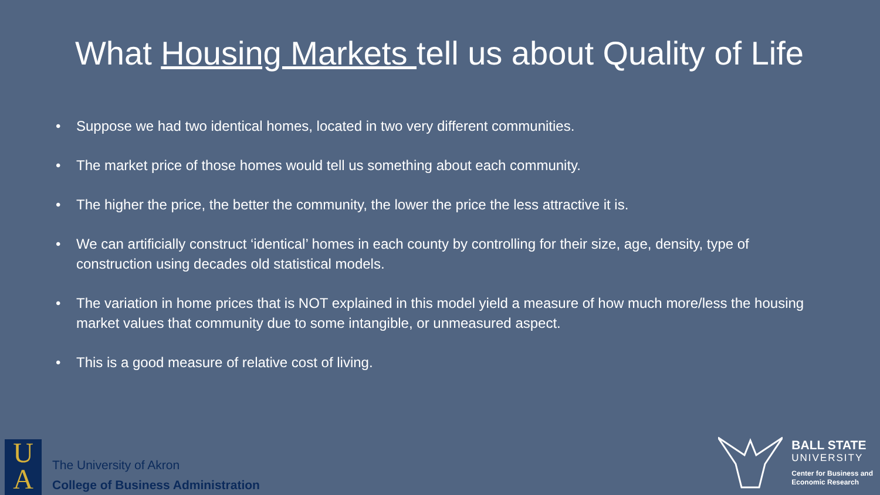What Housing Markets tell us about Quality of Life
• Suppose we had two identical homes, located in two very different communities.
• The market price of those homes would tell us something about each community.
• The higher the price, the better the community, the lower the price the less attractive it is.
• We can artificially construct ‘identical’ homes in each county by controlling for their size, age, density, type of construction using decades old statistical models.
• The variation in home prices that is NOT explained in this model yield a measure of how much more/less the housing market values that community due to some intangible, or unmeasured aspect.
• This is a good measure of relative cost of living.
U
A
The University of Akron
College of Business Administration
BALL STATE
UNIVERSITY
Center for Business and
Economic Research